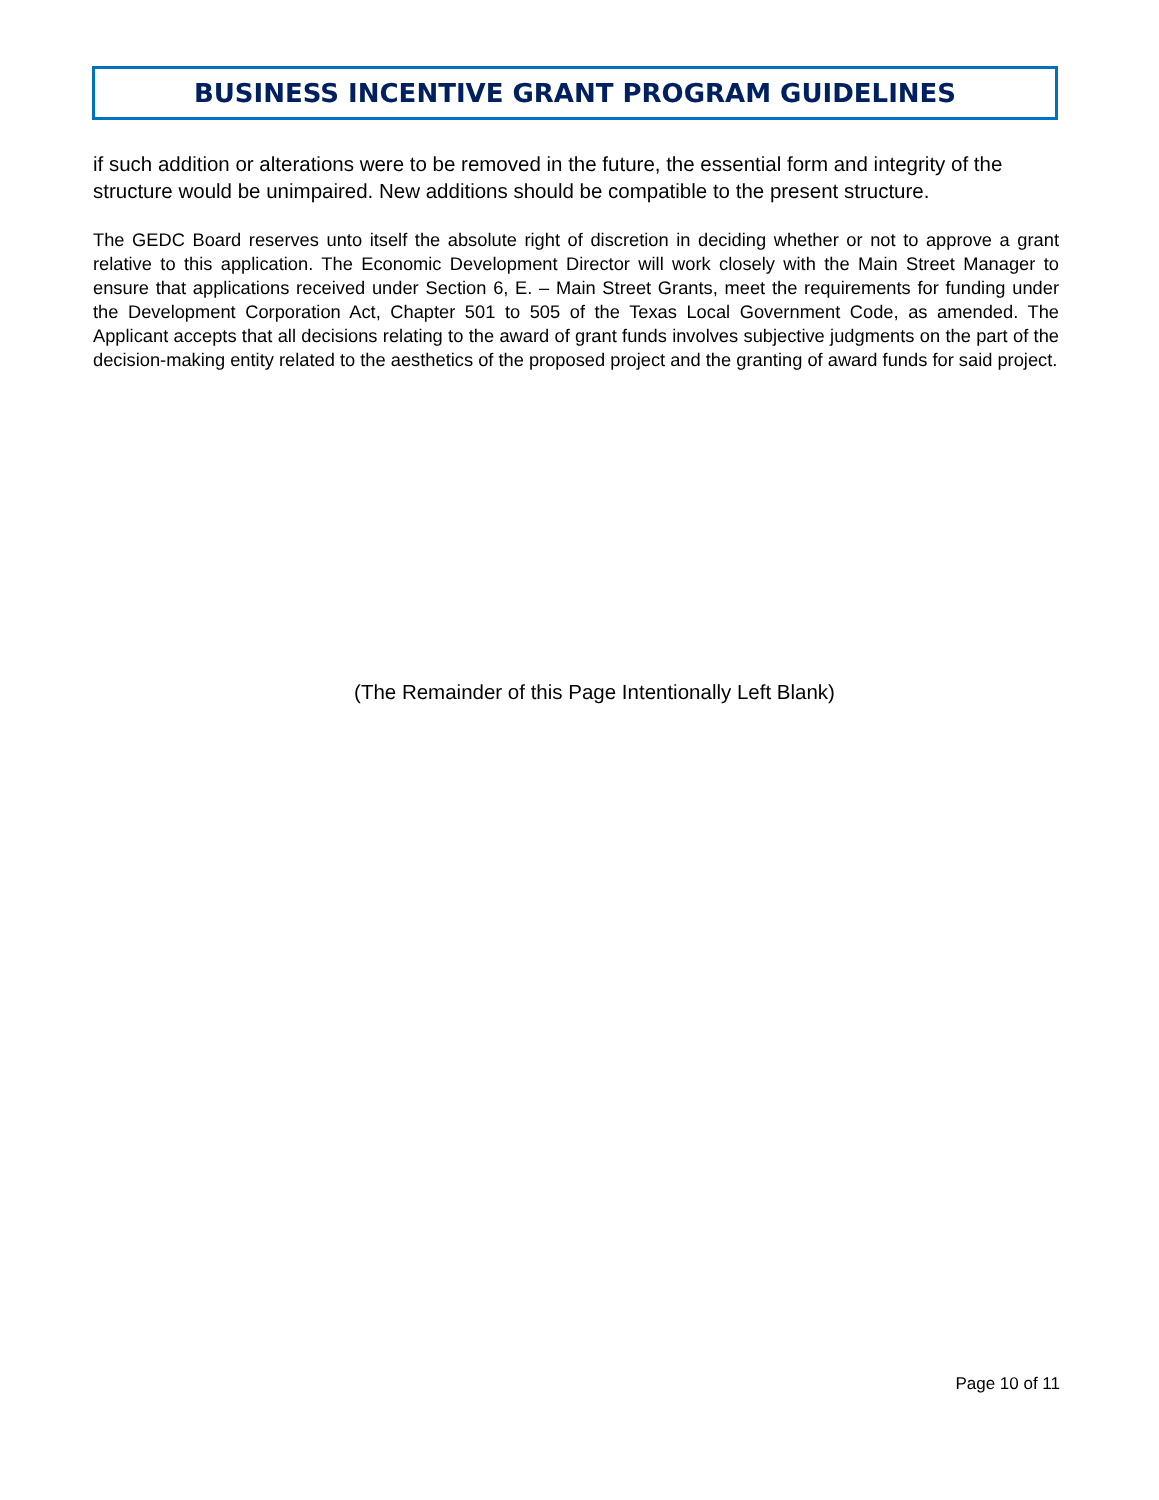BUSINESS INCENTIVE GRANT PROGRAM GUIDELINES
if such addition or alterations were to be removed in the future, the essential form and integrity of the structure would be unimpaired. New additions should be compatible to the present structure.
The GEDC Board reserves unto itself the absolute right of discretion in deciding whether or not to approve a grant relative to this application. The Economic Development Director will work closely with the Main Street Manager to ensure that applications received under Section 6, E. – Main Street Grants, meet the requirements for funding under the Development Corporation Act, Chapter 501 to 505 of the Texas Local Government Code, as amended. The Applicant accepts that all decisions relating to the award of grant funds involves subjective judgments on the part of the decision-making entity related to the aesthetics of the proposed project and the granting of award funds for said project.
(The Remainder of this Page Intentionally Left Blank)
Page 10 of 11